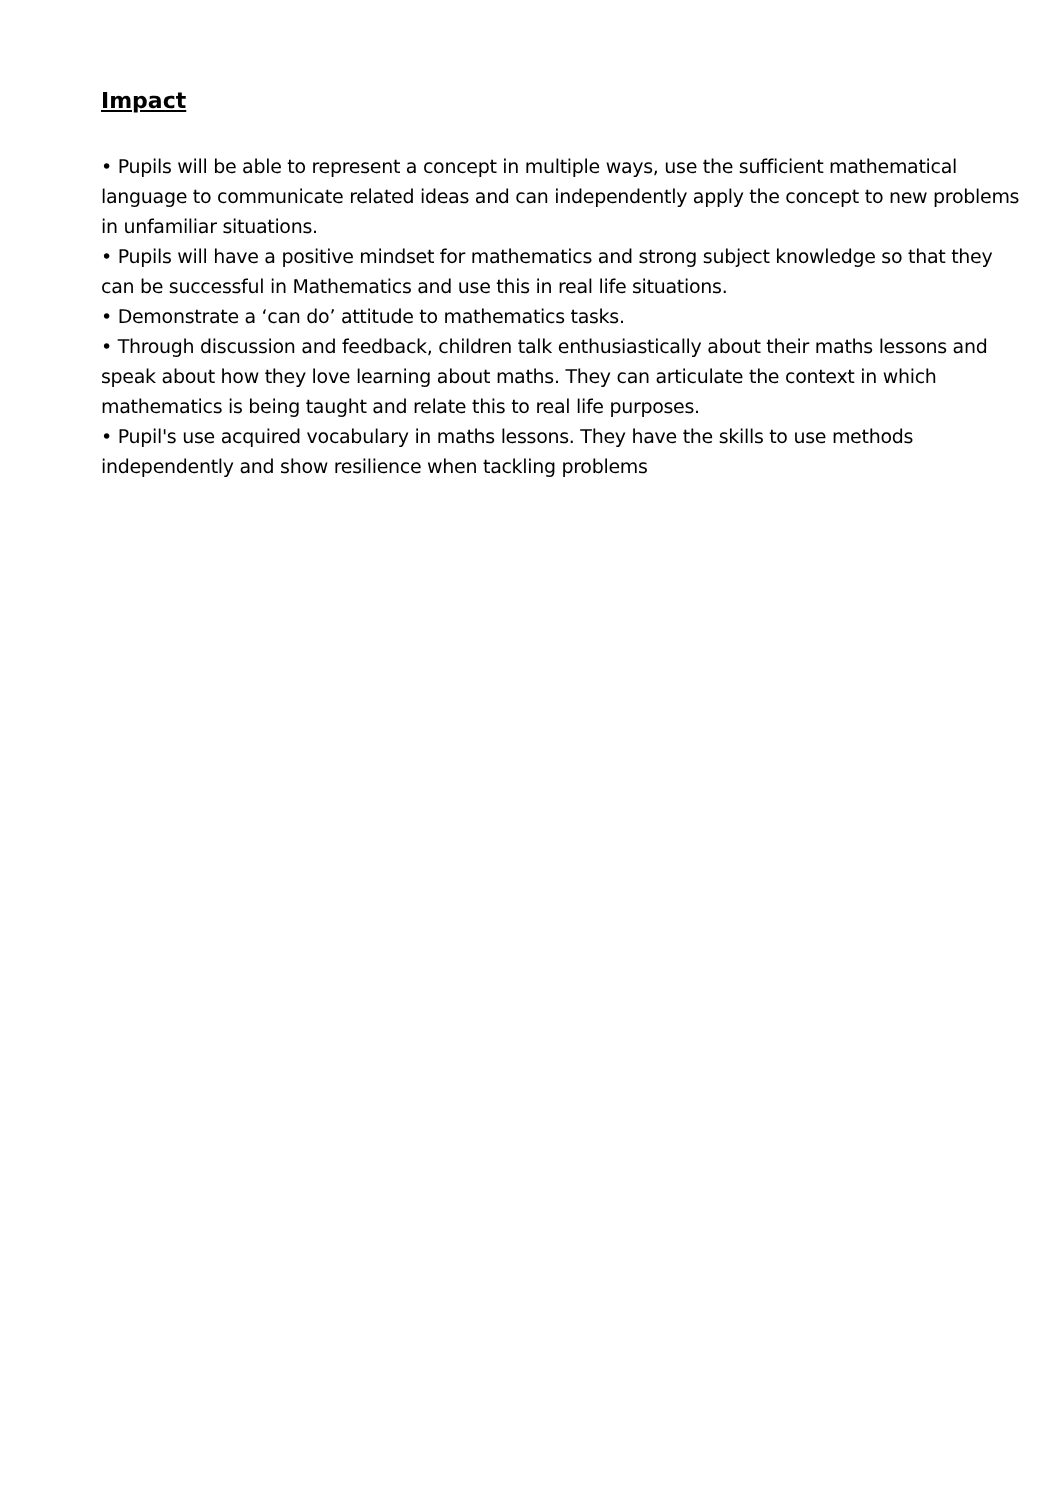Impact
• Pupils will be able to represent a concept in multiple ways, use the sufficient mathematical language to communicate related ideas and can independently apply the concept to new problems in unfamiliar situations.
• Pupils will have a positive mindset for mathematics and strong subject knowledge so that they can be successful in Mathematics and use this in real life situations.
• Demonstrate a ‘can do’ attitude to mathematics tasks.
• Through discussion and feedback, children talk enthusiastically about their maths lessons and speak about how they love learning about maths. They can articulate the context in which mathematics is being taught and relate this to real life purposes.
• Pupil's use acquired vocabulary in maths lessons. They have the skills to use methods independently and show resilience when tackling problems